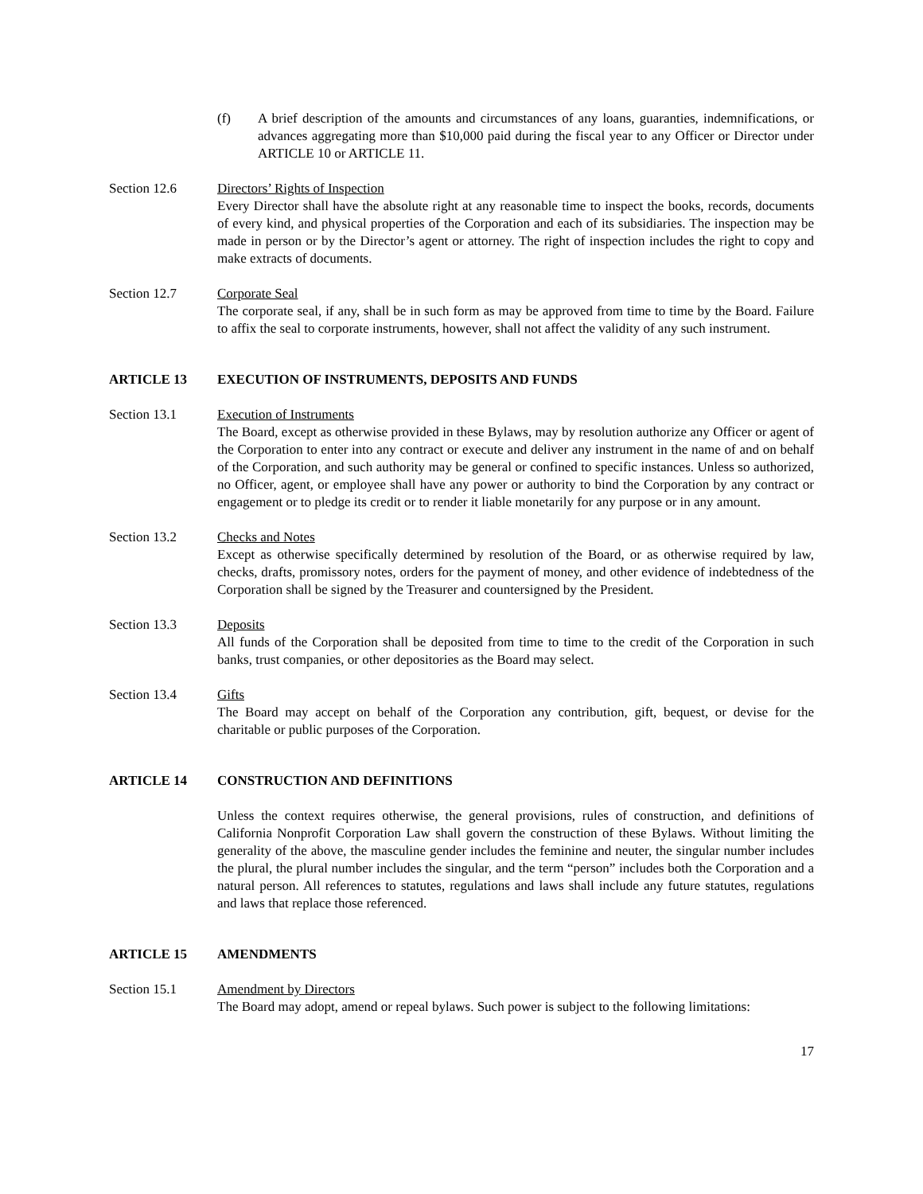(f) A brief description of the amounts and circumstances of any loans, guaranties, indemnifications, or advances aggregating more than $10,000 paid during the fiscal year to any Officer or Director under ARTICLE 10 or ARTICLE 11.
Section 12.6 Directors’ Rights of Inspection
Every Director shall have the absolute right at any reasonable time to inspect the books, records, documents of every kind, and physical properties of the Corporation and each of its subsidiaries. The inspection may be made in person or by the Director’s agent or attorney. The right of inspection includes the right to copy and make extracts of documents.
Section 12.7 Corporate Seal
The corporate seal, if any, shall be in such form as may be approved from time to time by the Board. Failure to affix the seal to corporate instruments, however, shall not affect the validity of any such instrument.
ARTICLE 13 EXECUTION OF INSTRUMENTS, DEPOSITS AND FUNDS
Section 13.1 Execution of Instruments
The Board, except as otherwise provided in these Bylaws, may by resolution authorize any Officer or agent of the Corporation to enter into any contract or execute and deliver any instrument in the name of and on behalf of the Corporation, and such authority may be general or confined to specific instances. Unless so authorized, no Officer, agent, or employee shall have any power or authority to bind the Corporation by any contract or engagement or to pledge its credit or to render it liable monetarily for any purpose or in any amount.
Section 13.2 Checks and Notes
Except as otherwise specifically determined by resolution of the Board, or as otherwise required by law, checks, drafts, promissory notes, orders for the payment of money, and other evidence of indebtedness of the Corporation shall be signed by the Treasurer and countersigned by the President.
Section 13.3 Deposits
All funds of the Corporation shall be deposited from time to time to the credit of the Corporation in such banks, trust companies, or other depositories as the Board may select.
Section 13.4 Gifts
The Board may accept on behalf of the Corporation any contribution, gift, bequest, or devise for the charitable or public purposes of the Corporation.
ARTICLE 14 CONSTRUCTION AND DEFINITIONS
Unless the context requires otherwise, the general provisions, rules of construction, and definitions of California Nonprofit Corporation Law shall govern the construction of these Bylaws. Without limiting the generality of the above, the masculine gender includes the feminine and neuter, the singular number includes the plural, the plural number includes the singular, and the term “person” includes both the Corporation and a natural person. All references to statutes, regulations and laws shall include any future statutes, regulations and laws that replace those referenced.
ARTICLE 15 AMENDMENTS
Section 15.1 Amendment by Directors
The Board may adopt, amend or repeal bylaws. Such power is subject to the following limitations:
17